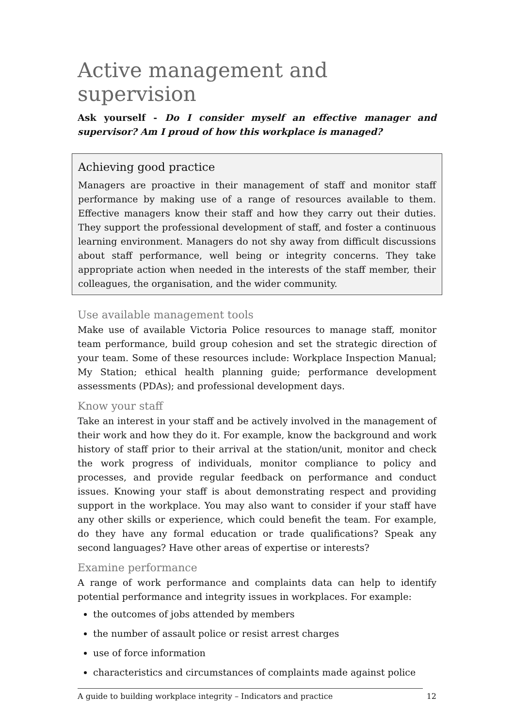Active management and supervision
Ask yourself - Do I consider myself an effective manager and supervisor? Am I proud of how this workplace is managed?
Achieving good practice
Managers are proactive in their management of staff and monitor staff performance by making use of a range of resources available to them. Effective managers know their staff and how they carry out their duties. They support the professional development of staff, and foster a continuous learning environment. Managers do not shy away from difficult discussions about staff performance, well being or integrity concerns. They take appropriate action when needed in the interests of the staff member, their colleagues, the organisation, and the wider community.
Use available management tools
Make use of available Victoria Police resources to manage staff, monitor team performance, build group cohesion and set the strategic direction of your team. Some of these resources include: Workplace Inspection Manual; My Station; ethical health planning guide; performance development assessments (PDAs); and professional development days.
Know your staff
Take an interest in your staff and be actively involved in the management of their work and how they do it. For example, know the background and work history of staff prior to their arrival at the station/unit, monitor and check the work progress of individuals, monitor compliance to policy and processes, and provide regular feedback on performance and conduct issues. Knowing your staff is about demonstrating respect and providing support in the workplace. You may also want to consider if your staff have any other skills or experience, which could benefit the team. For example, do they have any formal education or trade qualifications? Speak any second languages? Have other areas of expertise or interests?
Examine performance
A range of work performance and complaints data can help to identify potential performance and integrity issues in workplaces. For example:
the outcomes of jobs attended by members
the number of assault police or resist arrest charges
use of force information
characteristics and circumstances of complaints made against police
A guide to building workplace integrity – Indicators and practice 12